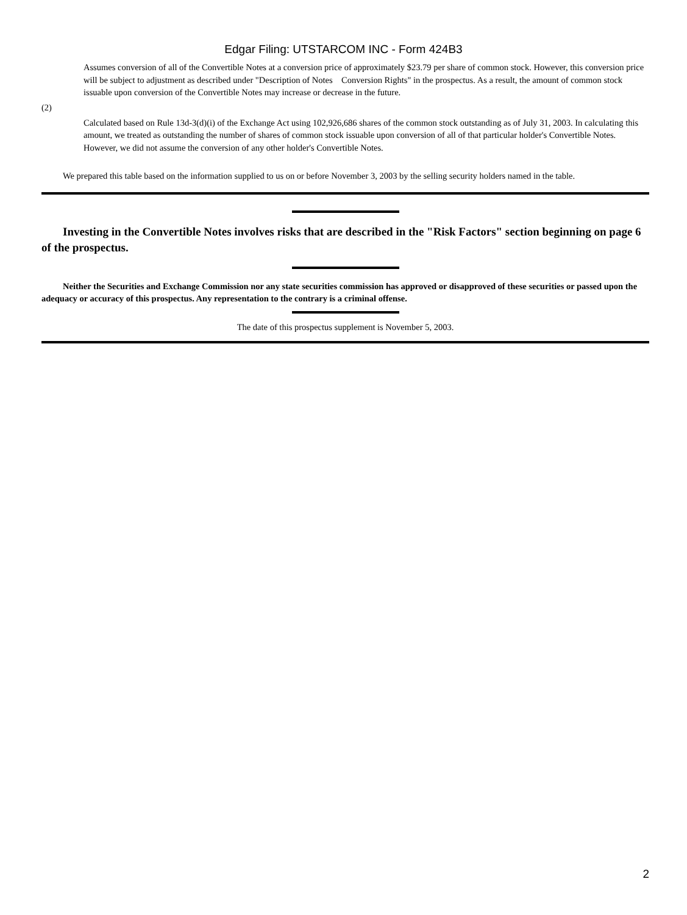Edgar Filing: UTSTARCOM INC - Form 424B3
Assumes conversion of all of the Convertible Notes at a conversion price of approximately $23.79 per share of common stock. However, this conversion price will be subject to adjustment as described under "Description of Notes Conversion Rights" in the prospectus. As a result, the amount of common stock issuable upon conversion of the Convertible Notes may increase or decrease in the future.
(2)
Calculated based on Rule 13d-3(d)(i) of the Exchange Act using 102,926,686 shares of the common stock outstanding as of July 31, 2003. In calculating this amount, we treated as outstanding the number of shares of common stock issuable upon conversion of all of that particular holder's Convertible Notes. However, we did not assume the conversion of any other holder's Convertible Notes.
We prepared this table based on the information supplied to us on or before November 3, 2003 by the selling security holders named in the table.
Investing in the Convertible Notes involves risks that are described in the "Risk Factors" section beginning on page 6 of the prospectus.
Neither the Securities and Exchange Commission nor any state securities commission has approved or disapproved of these securities or passed upon the adequacy or accuracy of this prospectus. Any representation to the contrary is a criminal offense.
The date of this prospectus supplement is November 5, 2003.
2